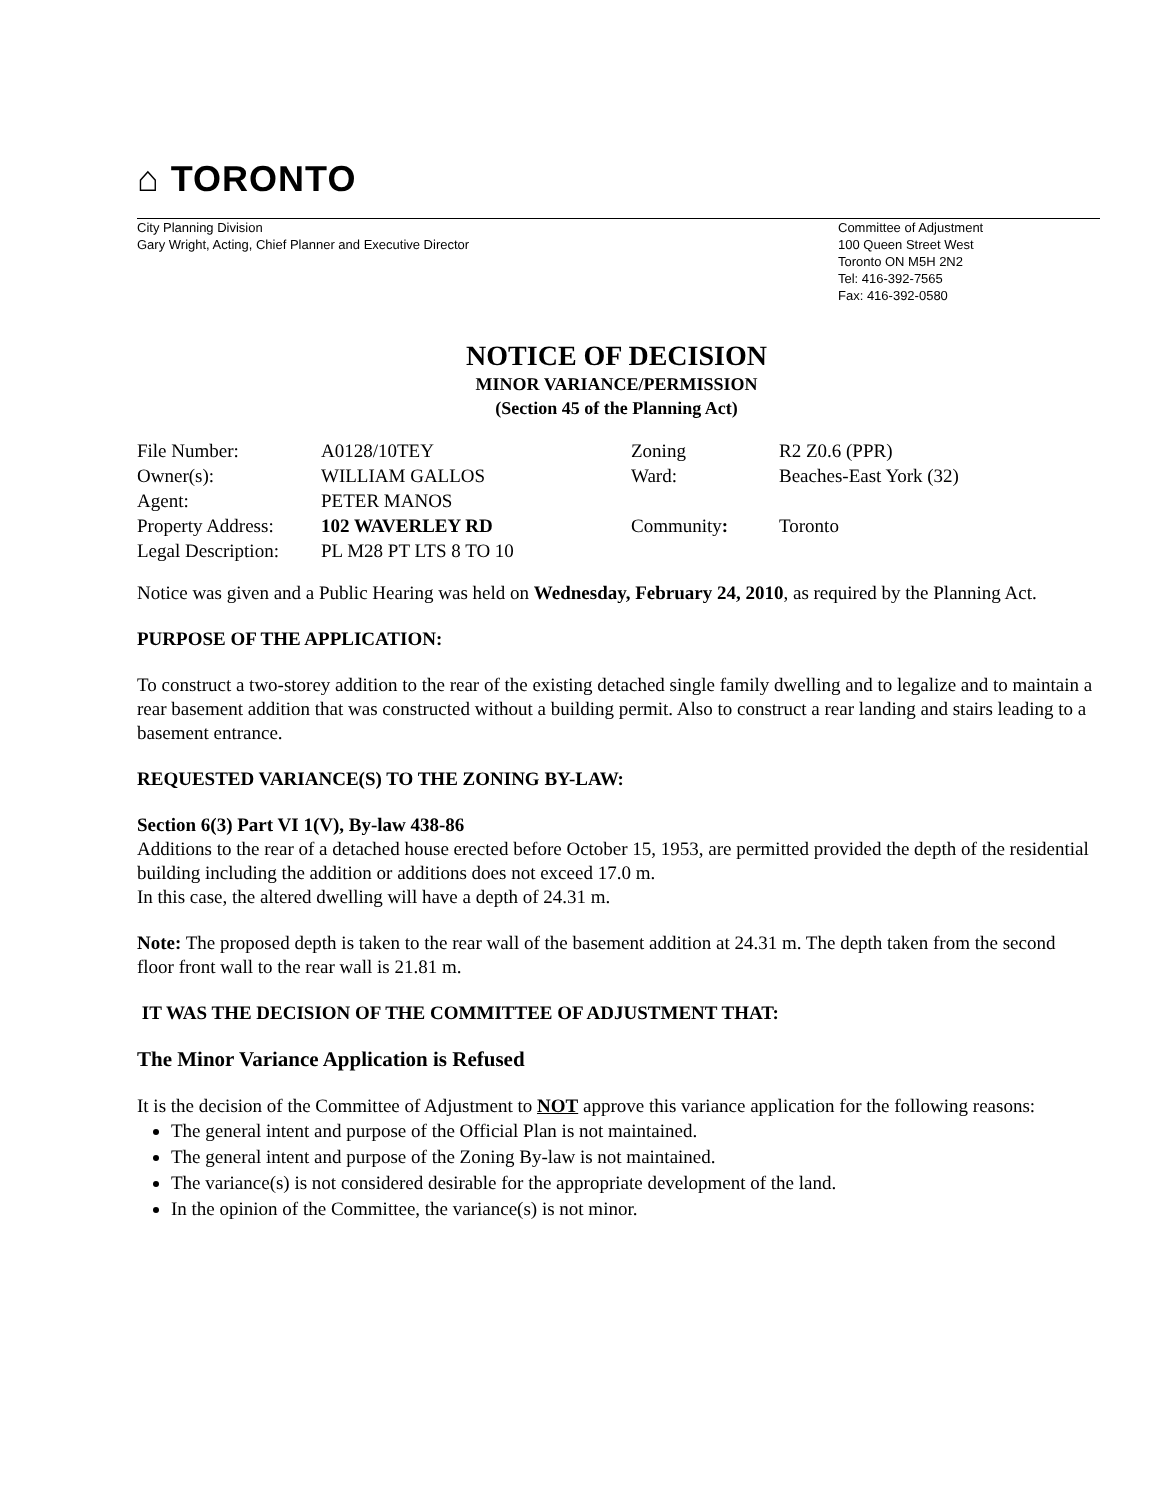⌂ TORONTO
City Planning Division
Gary Wright, Acting, Chief Planner and Executive Director
Committee of Adjustment
100 Queen Street West
Toronto ON M5H 2N2
Tel: 416-392-7565
Fax: 416-392-0580
NOTICE OF DECISION
MINOR VARIANCE/PERMISSION
(Section 45 of the Planning Act)
| File Number: | A0128/10TEY | Zoning | R2 Z0.6 (PPR) |
| Owner(s): | WILLIAM GALLOS | Ward: | Beaches-East York (32) |
| Agent: | PETER MANOS | | |
| Property Address: | 102 WAVERLEY RD | Community : | Toronto |
| Legal Description: | PL M28 PT LTS 8 TO 10 | | |
Notice was given and a Public Hearing was held on Wednesday, February 24, 2010, as required by the Planning Act.
PURPOSE OF THE APPLICATION:
To construct a two-storey addition to the rear of the existing detached single family dwelling and to legalize and to maintain a rear basement addition that was constructed without a building permit. Also to construct a rear landing and stairs leading to a basement entrance.
REQUESTED VARIANCE(S) TO THE ZONING BY-LAW:
Section 6(3) Part VI 1(V), By-law 438-86
Additions to the rear of a detached house erected before October 15, 1953, are permitted provided the depth of the residential building including the addition or additions does not exceed 17.0 m.
In this case, the altered dwelling will have a depth of 24.31 m.
Note: The proposed depth is taken to the rear wall of the basement addition at 24.31 m. The depth taken from the second floor front wall to the rear wall is 21.81 m.
IT WAS THE DECISION OF THE COMMITTEE OF ADJUSTMENT THAT:
The Minor Variance Application is Refused
It is the decision of the Committee of Adjustment to NOT approve this variance application for the following reasons:
The general intent and purpose of the Official Plan is not maintained.
The general intent and purpose of the Zoning By-law is not maintained.
The variance(s) is not considered desirable for the appropriate development of the land.
In the opinion of the Committee, the variance(s) is not minor.